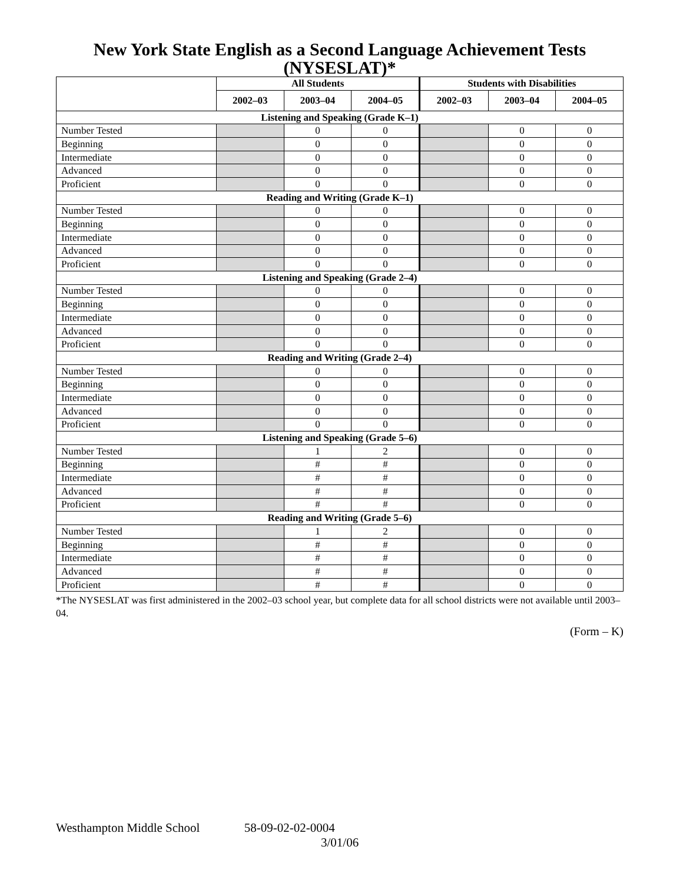New York State English as a Second Language Achievement Tests (NYSESLAT)*
| | All Students | | | Students with Disabilities | | |
| --- | --- | --- | --- | --- | --- | --- |
| | 2002–03 | 2003–04 | 2004–05 | 2002–03 | 2003–04 | 2004–05 |
| Listening and Speaking (Grade K–1) | | | | | | |
| Number Tested | | 0 | 0 | | 0 | 0 |
| Beginning | | 0 | 0 | | 0 | 0 |
| Intermediate | | 0 | 0 | | 0 | 0 |
| Advanced | | 0 | 0 | | 0 | 0 |
| Proficient | | 0 | 0 | | 0 | 0 |
| Reading and Writing (Grade K–1) | | | | | | |
| Number Tested | | 0 | 0 | | 0 | 0 |
| Beginning | | 0 | 0 | | 0 | 0 |
| Intermediate | | 0 | 0 | | 0 | 0 |
| Advanced | | 0 | 0 | | 0 | 0 |
| Proficient | | 0 | 0 | | 0 | 0 |
| Listening and Speaking (Grade 2–4) | | | | | | |
| Number Tested | | 0 | 0 | | 0 | 0 |
| Beginning | | 0 | 0 | | 0 | 0 |
| Intermediate | | 0 | 0 | | 0 | 0 |
| Advanced | | 0 | 0 | | 0 | 0 |
| Proficient | | 0 | 0 | | 0 | 0 |
| Reading and Writing (Grade 2–4) | | | | | | |
| Number Tested | | 0 | 0 | | 0 | 0 |
| Beginning | | 0 | 0 | | 0 | 0 |
| Intermediate | | 0 | 0 | | 0 | 0 |
| Advanced | | 0 | 0 | | 0 | 0 |
| Proficient | | 0 | 0 | | 0 | 0 |
| Listening and Speaking (Grade 5–6) | | | | | | |
| Number Tested | | 1 | 2 | | 0 | 0 |
| Beginning | | # | # | | 0 | 0 |
| Intermediate | | # | # | | 0 | 0 |
| Advanced | | # | # | | 0 | 0 |
| Proficient | | # | # | | 0 | 0 |
| Reading and Writing (Grade 5–6) | | | | | | |
| Number Tested | | 1 | 2 | | 0 | 0 |
| Beginning | | # | # | | 0 | 0 |
| Intermediate | | # | # | | 0 | 0 |
| Advanced | | # | # | | 0 | 0 |
| Proficient | | # | # | | 0 | 0 |
*The NYSESLAT was first administered in the 2002–03 school year, but complete data for all school districts were not available until 2003–04.
(Form – K)
Westhampton Middle School 58-09-02-02-0004
3/01/06